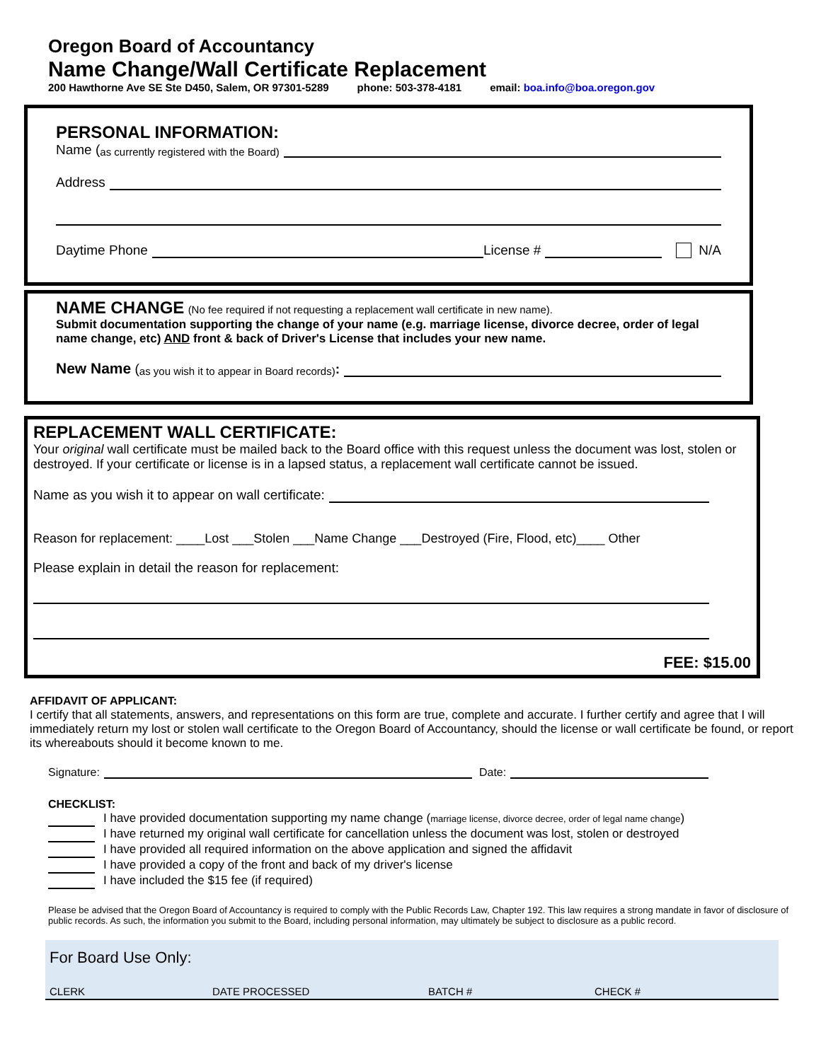Oregon Board of Accountancy
Name Change/Wall Certificate Replacement
200 Hawthorne Ave SE Ste D450, Salem, OR 97301-5289 phone: 503-378-4181 email: boa.info@boa.oregon.gov
PERSONAL INFORMATION:
Name (as currently registered with the Board)
Address
Daytime Phone License # N/A
NAME CHANGE (No fee required if not requesting a replacement wall certificate in new name).
Submit documentation supporting the change of your name (e.g. marriage license, divorce decree, order of legal name change, etc) AND front & back of Driver's License that includes your new name.
New Name (as you wish it to appear in Board records):
REPLACEMENT WALL CERTIFICATE:
Your original wall certificate must be mailed back to the Board office with this request unless the document was lost, stolen or destroyed. If your certificate or license is in a lapsed status, a replacement wall certificate cannot be issued.
Name as you wish it to appear on wall certificate:
Reason for replacement: ____Lost ___Stolen ___Name Change ___Destroyed (Fire, Flood, etc)____ Other
Please explain in detail the reason for replacement:
FEE: $15.00
AFFIDAVIT OF APPLICANT:
I certify that all statements, answers, and representations on this form are true, complete and accurate. I further certify and agree that I will immediately return my lost or stolen wall certificate to the Oregon Board of Accountancy, should the license or wall certificate be found, or report its whereabouts should it become known to me.
Signature: Date:
CHECKLIST:
I have provided documentation supporting my name change (marriage license, divorce decree, order of legal name change)
I have returned my original wall certificate for cancellation unless the document was lost, stolen or destroyed
I have provided all required information on the above application and signed the affidavit
I have provided a copy of the front and back of my driver's license
I have included the $15 fee (if required)
Please be advised that the Oregon Board of Accountancy is required to comply with the Public Records Law, Chapter 192. This law requires a strong mandate in favor of disclosure of public records. As such, the information you submit to the Board, including personal information, may ultimately be subject to disclosure as a public record.
For Board Use Only:
CLERK DATE PROCESSED BATCH # CHECK #